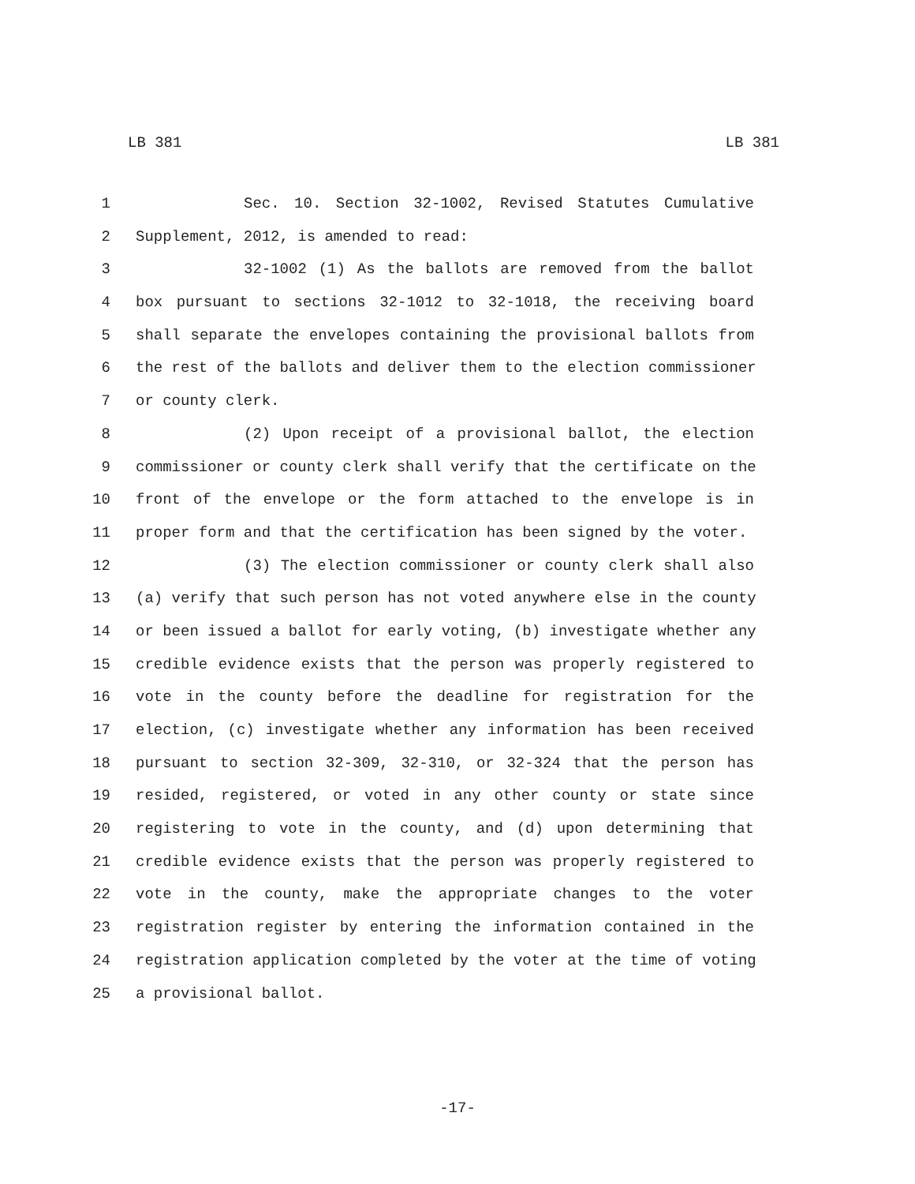LB 381 LB 381
1 Sec. 10. Section 32-1002, Revised Statutes Cumulative
2 Supplement, 2012, is amended to read:
3 32-1002 (1) As the ballots are removed from the ballot
4 box pursuant to sections 32-1012 to 32-1018, the receiving board
5 shall separate the envelopes containing the provisional ballots from
6 the rest of the ballots and deliver them to the election commissioner
7 or county clerk.
8 (2) Upon receipt of a provisional ballot, the election
9 commissioner or county clerk shall verify that the certificate on the
10 front of the envelope or the form attached to the envelope is in
11 proper form and that the certification has been signed by the voter.
12 (3) The election commissioner or county clerk shall also
13 (a) verify that such person has not voted anywhere else in the county
14 or been issued a ballot for early voting, (b) investigate whether any
15 credible evidence exists that the person was properly registered to
16 vote in the county before the deadline for registration for the
17 election, (c) investigate whether any information has been received
18 pursuant to section 32-309, 32-310, or 32-324 that the person has
19 resided, registered, or voted in any other county or state since
20 registering to vote in the county, and (d) upon determining that
21 credible evidence exists that the person was properly registered to
22 vote in the county, make the appropriate changes to the voter
23 registration register by entering the information contained in the
24 registration application completed by the voter at the time of voting
25 a provisional ballot.
-17-